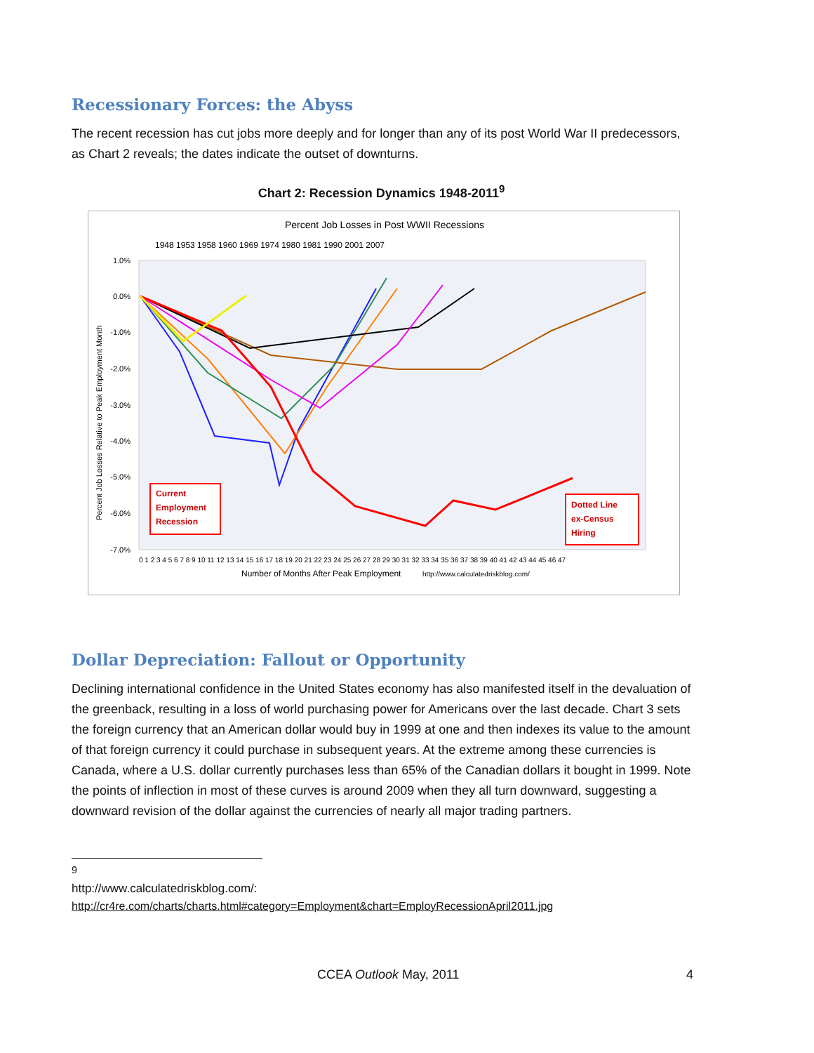Recessionary Forces: the Abyss
The recent recession has cut jobs more deeply and for longer than any of its post World War II predecessors, as Chart 2 reveals; the dates indicate the outset of downturns.
Chart 2: Recession Dynamics 1948-2011<sup>9</sup>
Percent Job Losses in Post WWII Recessions
1948 1953 1958 1960 1969 1974 1980 1981 1990 2001 2007
1.0%
0.0%
-1.0%
-2.0%
-3.0%
-4.0%
-5.0%
-6.0%
-7.0%
Current
Employment
Recession
Dotted Line
ex-Census
Hiring
0 1 2 3 4 5 6 7 8 9 10 11 12 13 14 15 16 17 18 19 20 21 22 23 24 25 26 27 28 29 30 31 32 33 34 35 36 37 38 39 40 41 42 43 44 45 46 47
Number of Months After Peak Employment
http://www.calculatedriskblog.com/
Percent Job Losses Relative to Peak Employment Month
Dollar Depreciation: Fallout or Opportunity
Declining international confidence in the United States economy has also manifested itself in the devaluation of the greenback, resulting in a loss of world purchasing power for Americans over the last decade. Chart 3 sets the foreign currency that an American dollar would buy in 1999 at one and then indexes its value to the amount of that foreign currency it could purchase in subsequent years. At the extreme among these currencies is Canada, where a U.S. dollar currently purchases less than 65% of the Canadian dollars it bought in 1999. Note the points of inflection in most of these curves is around 2009 when they all turn downward, suggesting a downward revision of the dollar against the currencies of nearly all major trading partners.
<sup>9</sup> http://www.calculatedriskblog.com/:
http://cr4re.com/charts/charts.html#category=Employment&chart=EmployRecessionApril2011.jpg
CCEA Outlook May, 2011 4